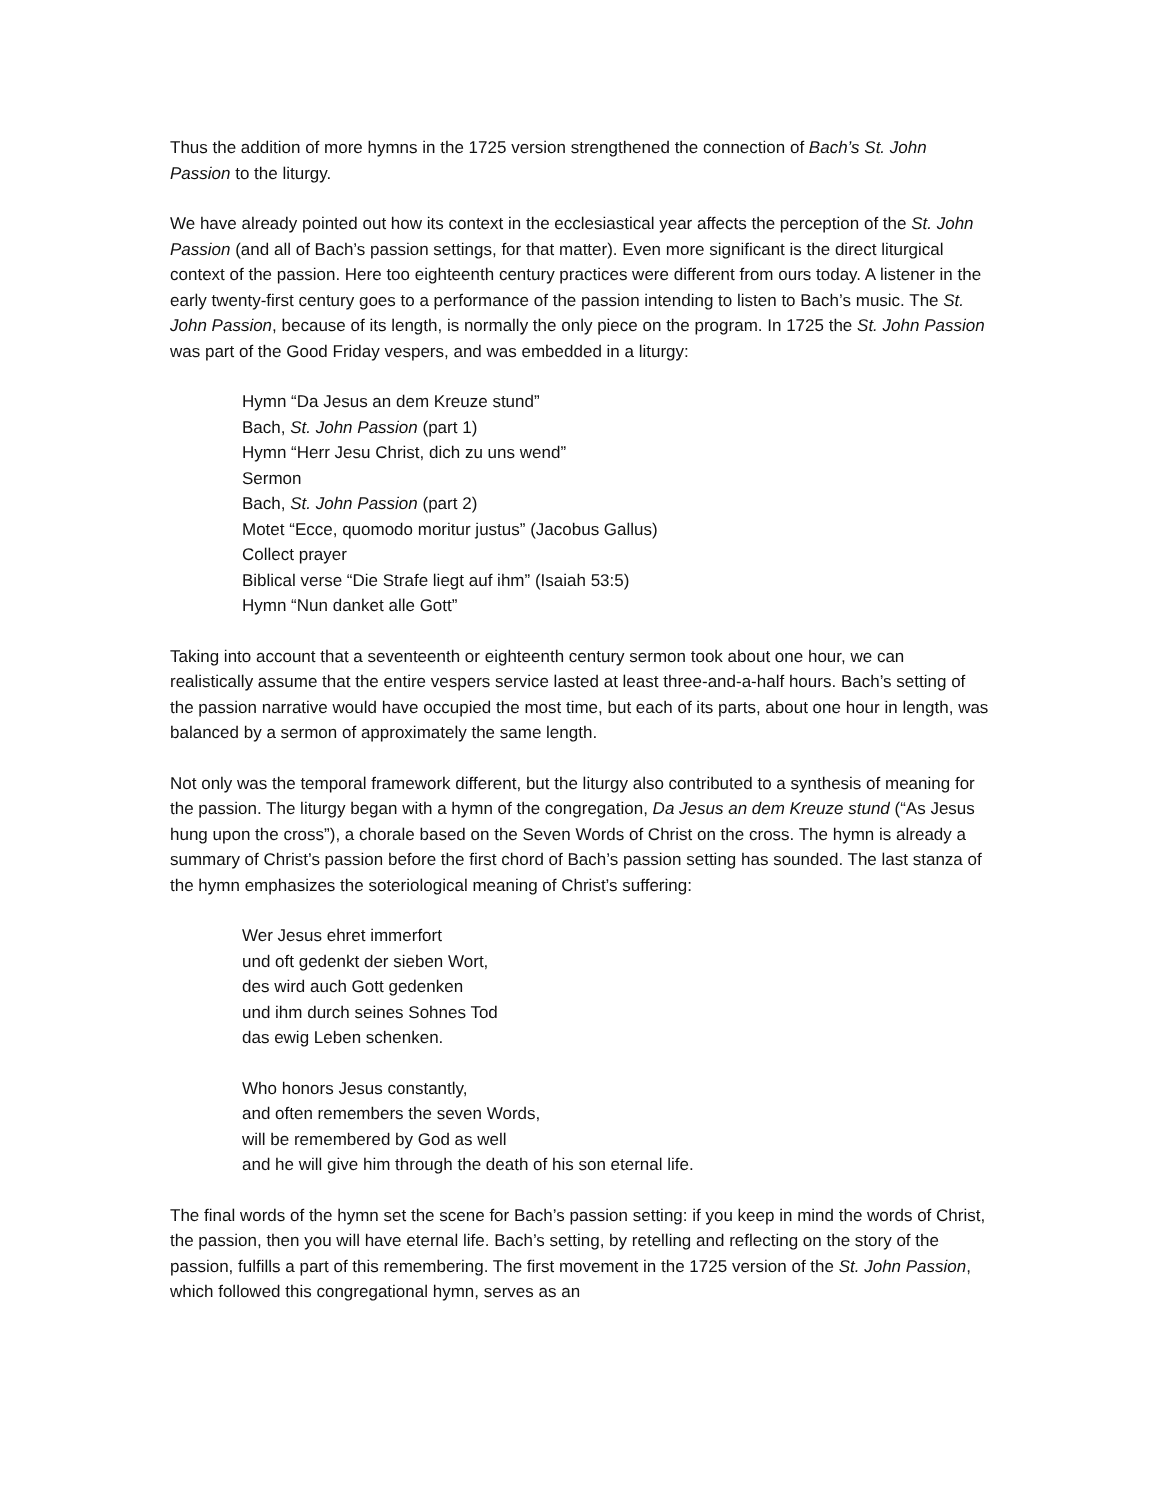Thus the addition of more hymns in the 1725 version strengthened the connection of Bach’s St. John Passion to the liturgy.
We have already pointed out how its context in the ecclesiastical year affects the perception of the St. John Passion (and all of Bach’s passion settings, for that matter). Even more significant is the direct liturgical context of the passion. Here too eighteenth century practices were different from ours today. A listener in the early twenty-first century goes to a performance of the passion intending to listen to Bach’s music. The St. John Passion, because of its length, is normally the only piece on the program. In 1725 the St. John Passion was part of the Good Friday vespers, and was embedded in a liturgy:
Hymn “Da Jesus an dem Kreuze stund”
Bach, St. John Passion (part 1)
Hymn “Herr Jesu Christ, dich zu uns wend”
Sermon
Bach, St. John Passion (part 2)
Motet “Ecce, quomodo moritur justus” (Jacobus Gallus)
Collect prayer
Biblical verse “Die Strafe liegt auf ihm” (Isaiah 53:5)
Hymn “Nun danket alle Gott”
Taking into account that a seventeenth or eighteenth century sermon took about one hour, we can realistically assume that the entire vespers service lasted at least three-and-a-half hours. Bach’s setting of the passion narrative would have occupied the most time, but each of its parts, about one hour in length, was balanced by a sermon of approximately the same length.
Not only was the temporal framework different, but the liturgy also contributed to a synthesis of meaning for the passion. The liturgy began with a hymn of the congregation, Da Jesus an dem Kreuze stund (“As Jesus hung upon the cross”), a chorale based on the Seven Words of Christ on the cross. The hymn is already a summary of Christ’s passion before the first chord of Bach’s passion setting has sounded. The last stanza of the hymn emphasizes the soteriological meaning of Christ’s suffering:
Wer Jesus ehret immerfort
und oft gedenkt der sieben Wort,
des wird auch Gott gedenken
und ihm durch seines Sohnes Tod
das ewig Leben schenken.
Who honors Jesus constantly,
and often remembers the seven Words,
will be remembered by God as well
and he will give him through the death of his son eternal life.
The final words of the hymn set the scene for Bach’s passion setting: if you keep in mind the words of Christ, the passion, then you will have eternal life. Bach’s setting, by retelling and reflecting on the story of the passion, fulfills a part of this remembering. The first movement in the 1725 version of the St. John Passion, which followed this congregational hymn, serves as an